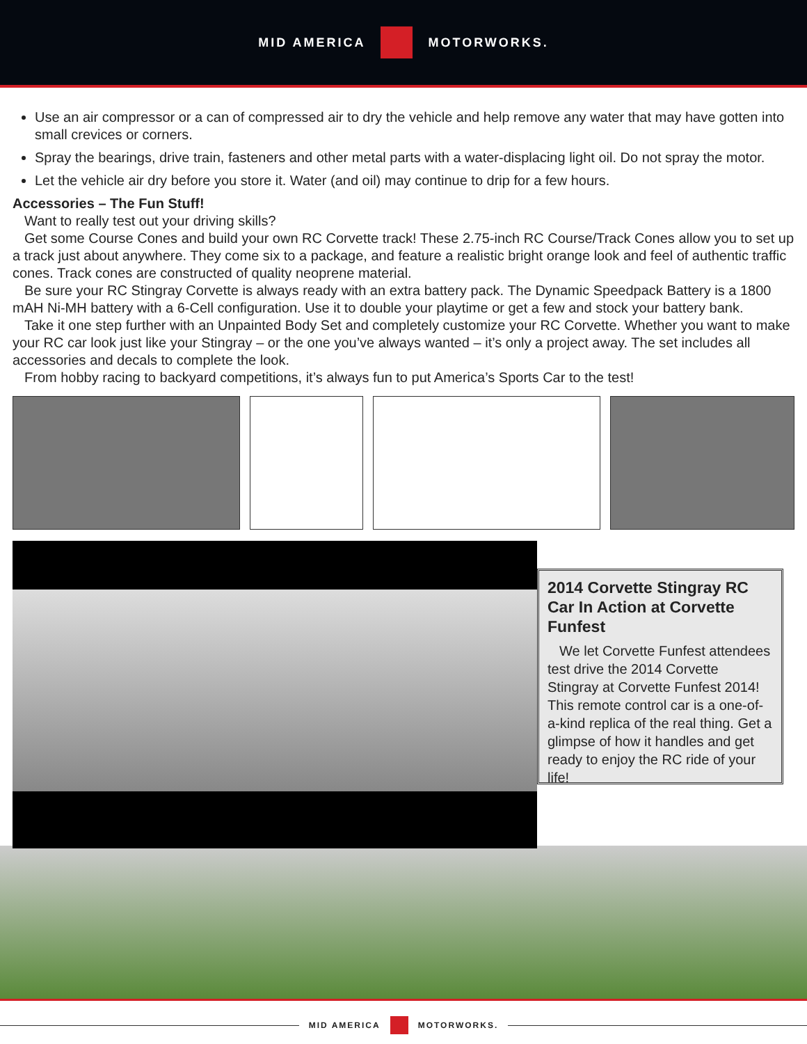MID AMERICA MOTORWORKS.
Use an air compressor or a can of compressed air to dry the vehicle and help remove any water that may have gotten into small crevices or corners.
Spray the bearings, drive train, fasteners and other metal parts with a water-displacing light oil. Do not spray the motor.
Let the vehicle air dry before you store it. Water (and oil) may continue to drip for a few hours.
Accessories – The Fun Stuff!
Want to really test out your driving skills?
Get some Course Cones and build your own RC Corvette track! These 2.75-inch RC Course/Track Cones allow you to set up a track just about anywhere. They come six to a package, and feature a realistic bright orange look and feel of authentic traffic cones. Track cones are constructed of quality neoprene material.
Be sure your RC Stingray Corvette is always ready with an extra battery pack. The Dynamic Speedpack Battery is a 1800 mAH Ni-MH battery with a 6-Cell configuration. Use it to double your playtime or get a few and stock your battery bank.
Take it one step further with an Unpainted Body Set and completely customize your RC Corvette. Whether you want to make your RC car look just like your Stingray – or the one you’ve always wanted – it’s only a project away. The set includes all accessories and decals to complete the look.
From hobby racing to backyard competitions, it’s always fun to put America’s Sports Car to the test!
2014 Corvette Stingray RC Car In Action at Corvette Funfest
We let Corvette Funfest attendees test drive the 2014 Corvette Stingray at Corvette Funfest 2014! This remote control car is a one-of-a-kind replica of the real thing. Get a glimpse of how it handles and get ready to enjoy the RC ride of your life!
MID AMERICA MOTORWORKS.